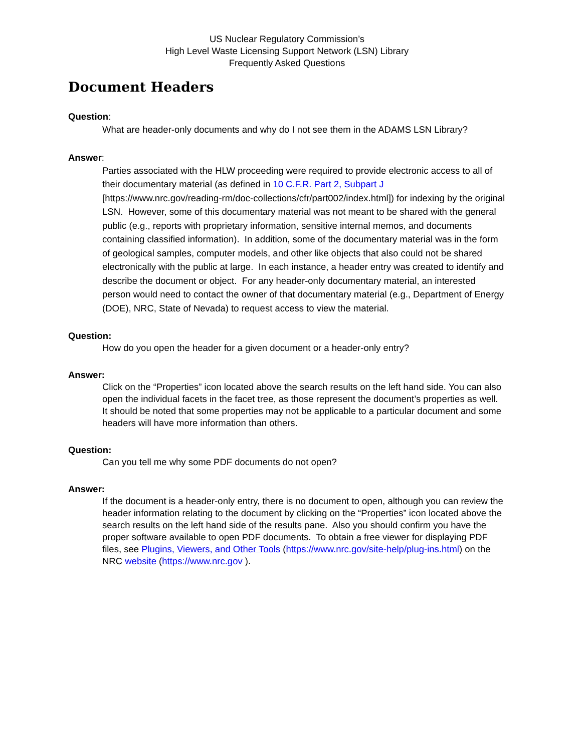US Nuclear Regulatory Commission’s
High Level Waste Licensing Support Network (LSN) Library
Frequently Asked Questions
Document Headers
Question:
What are header-only documents and why do I not see them in the ADAMS LSN Library?
Answer:
Parties associated with the HLW proceeding were required to provide electronic access to all of their documentary material (as defined in 10 C.F.R. Part 2, Subpart J [https://www.nrc.gov/reading-rm/doc-collections/cfr/part002/index.html]) for indexing by the original LSN. However, some of this documentary material was not meant to be shared with the general public (e.g., reports with proprietary information, sensitive internal memos, and documents containing classified information). In addition, some of the documentary material was in the form of geological samples, computer models, and other like objects that also could not be shared electronically with the public at large. In each instance, a header entry was created to identify and describe the document or object. For any header-only documentary material, an interested person would need to contact the owner of that documentary material (e.g., Department of Energy (DOE), NRC, State of Nevada) to request access to view the material.
Question:
How do you open the header for a given document or a header-only entry?
Answer:
Click on the “Properties” icon located above the search results on the left hand side. You can also open the individual facets in the facet tree, as those represent the document’s properties as well. It should be noted that some properties may not be applicable to a particular document and some headers will have more information than others.
Question:
Can you tell me why some PDF documents do not open?
Answer:
If the document is a header-only entry, there is no document to open, although you can review the header information relating to the document by clicking on the “Properties” icon located above the search results on the left hand side of the results pane. Also you should confirm you have the proper software available to open PDF documents. To obtain a free viewer for displaying PDF files, see Plugins, Viewers, and Other Tools (https://www.nrc.gov/site-help/plug-ins.html) on the NRC website (https://www.nrc.gov ).